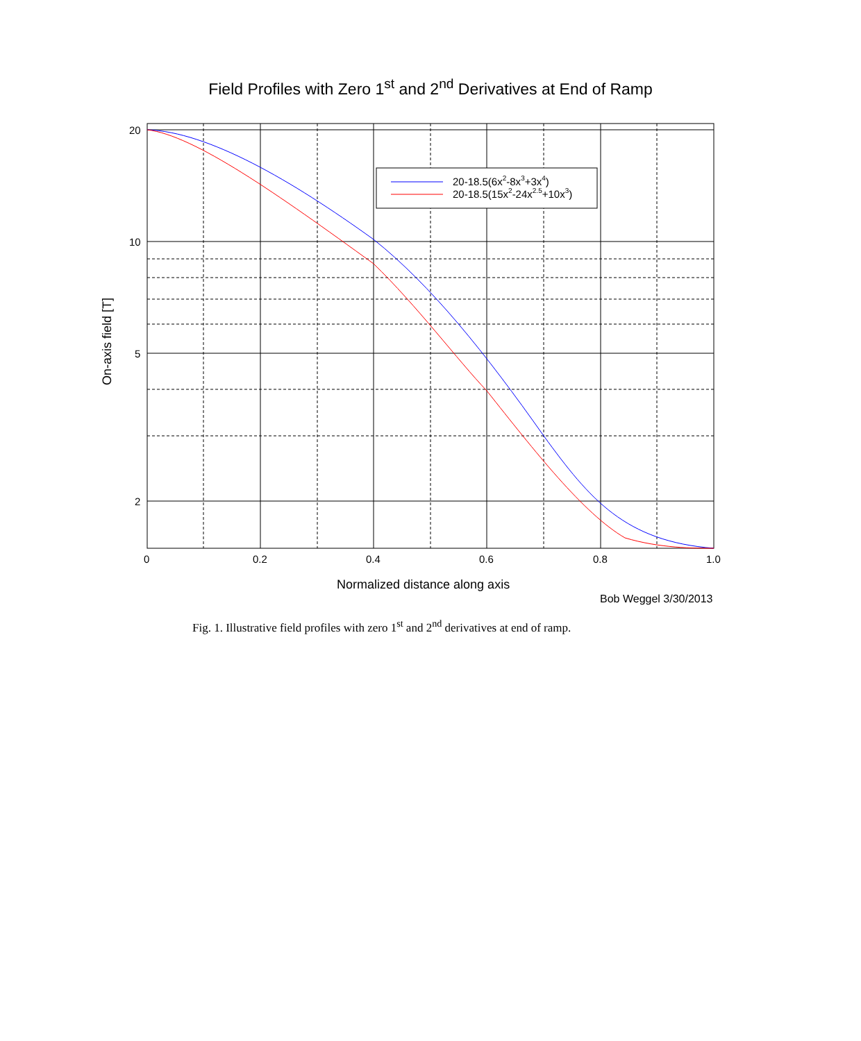Field Profiles with Zero 1<sup>st</sup> and 2<sup>nd</sup> Derivatives at End of Ramp
20-18.5(6x2-8x3+3x4)
20-18.5(15x2-24x2.5+10x3)
20
10
5
2
0
0.2
0.4
0.6
0.8
1.0
Normalized distance along axis
Bob Weggel 3/30/2013
On-axis field [T]
Fig. 1. Illustrative field profiles with zero 1<sup>st</sup> and 2<sup>nd</sup> derivatives at end of ramp.